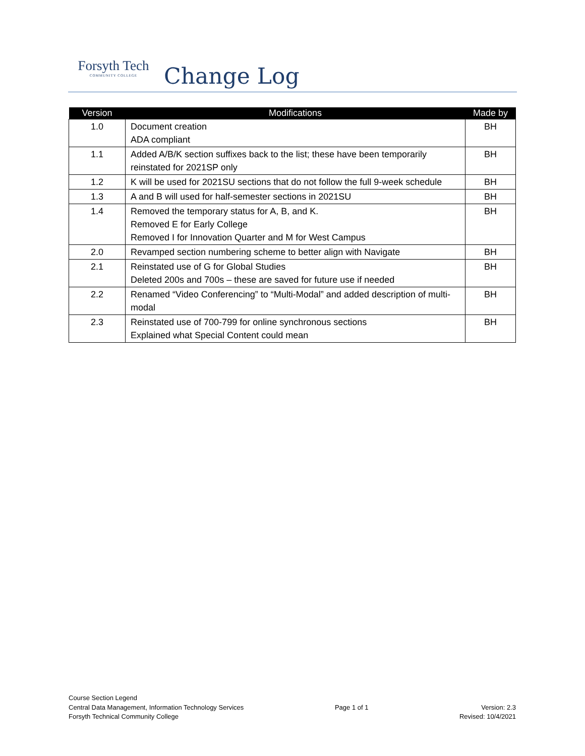Forsyth Tech
COMMUNITY COLLEGE
Change Log
| Version | Modifications | Made by |
| --- | --- | --- |
| 1.0 | Document creation ADA compliant | BH |
| 1.1 | Added A/B/K section suffixes back to the list; these have been temporarily reinstated for 2021SP only | BH |
| 1.2 | K will be used for 2021SU sections that do not follow the full 9-week schedule | BH |
| 1.3 | A and B will used for half-semester sections in 2021SU | BH |
| 1.4 | Removed the temporary status for A, B, and K. Removed E for Early College Removed I for Innovation Quarter and M for West Campus | BH |
| 2.0 | Revamped section numbering scheme to better align with Navigate | BH |
| 2.1 | Reinstated use of G for Global Studies Deleted 200s and 700s – these are saved for future use if needed | BH |
| 2.2 | Renamed “Video Conferencing” to “Multi-Modal” and added description of multi-modal | BH |
| 2.3 | Reinstated use of 700-799 for online synchronous sections Explained what Special Content could mean | BH |
Course Section Legend
Central Data Management, Information Technology Services
Forsyth Technical Community College
Page 1 of 1
Version: 2.3
Revised: 10/4/2021